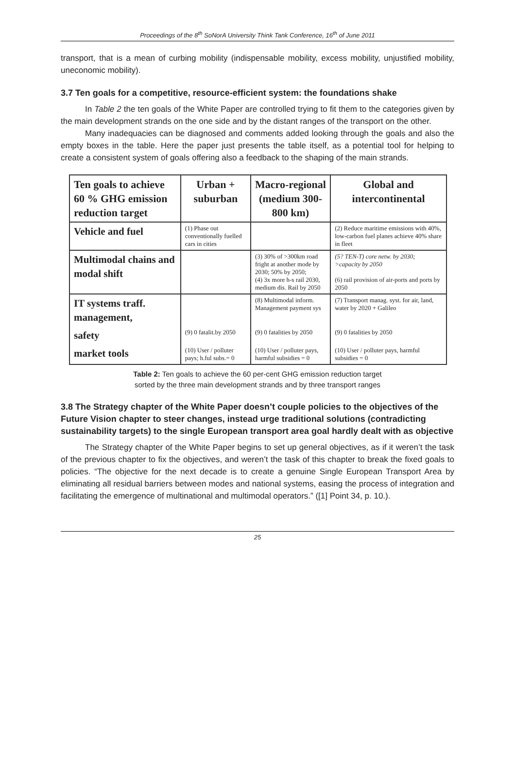Proceedings of the 8<sup>th</sup> SoNorA University Think Tank Conference, 16<sup>th</sup> of June 2011
transport, that is a mean of curbing mobility (indispensable mobility, excess mobility, unjustified mobility, uneconomic mobility).
3.7 Ten goals for a competitive, resource-efficient system: the foundations shake
In Table 2 the ten goals of the White Paper are controlled trying to fit them to the categories given by the main development strands on the one side and by the distant ranges of the transport on the other.
Many inadequacies can be diagnosed and comments added looking through the goals and also the empty boxes in the table. Here the paper just presents the table itself, as a potential tool for helping to create a consistent system of goals offering also a feedback to the shaping of the main strands.
| Ten goals to achieve 60 % GHG emission reduction target | Urban + suburban | Macro-regional (medium 300-800 km) | Global and intercontinental |
| --- | --- | --- | --- |
| Vehicle and fuel | (1) Phase out conventionally fuelled cars in cities | | (2) Reduce maritime emissions with 40%, low-carbon fuel planes achieve 40% share in fleet |
| Multimodal chains and modal shift | | (3) 30% of >300km road fright at another mode by 2030; 50% by 2050; (4) 3x more h-s rail 2030, medium dis. Rail by 2050 | (5? TEN-T) core netw. by 2030; >capacity by 2050 (6) rail provision of air-ports and ports by 2050 |
| IT systems traff. management, | | (8) Multimodal inform. Management payment sys | (7) Transport manag. syst. for air, land, water by 2020 + Galileo |
| safety | (9) 0 fatalit.by 2050 | (9) 0 fatalities by 2050 | (9) 0 fatalities by 2050 |
| market tools | (10) User / polluter pays; h.ful subs.= 0 | (10) User / polluter pays, harmful subsidies = 0 | (10) User / polluter pays, harmful subsidies = 0 |
Table 2: Ten goals to achieve the 60 per-cent GHG emission reduction target
sorted by the three main development strands and by three transport ranges
3.8 The Strategy chapter of the White Paper doesn’t couple policies to the objectives of the Future Vision chapter to steer changes, instead urge traditional solutions (contradicting sustainability targets) to the single European transport area goal hardly dealt with as objective
The Strategy chapter of the White Paper begins to set up general objectives, as if it weren’t the task of the previous chapter to fix the objectives, and weren’t the task of this chapter to break the fixed goals to policies. “The objective for the next decade is to create a genuine Single European Transport Area by eliminating all residual barriers between modes and national systems, easing the process of integration and facilitating the emergence of multinational and multimodal operators.” ([1] Point 34, p. 10.).
25